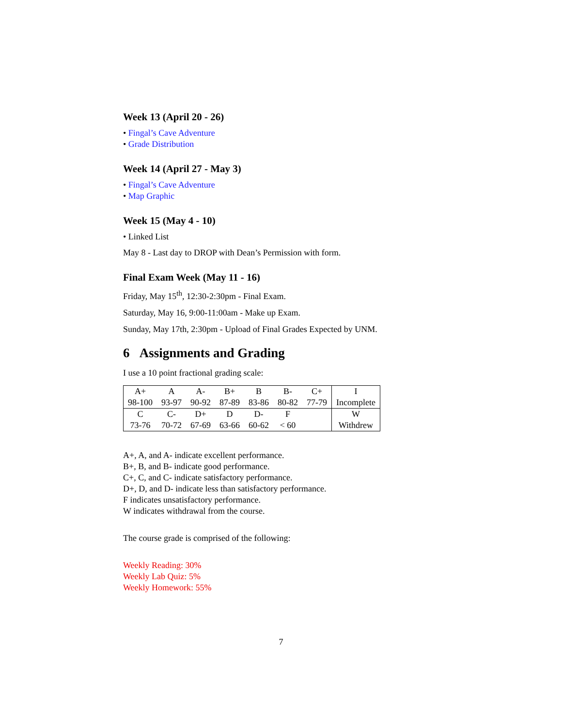Week 13 (April 20 - 26)
• Fingal’s Cave Adventure
• Grade Distribution
Week 14 (April 27 - May 3)
• Fingal’s Cave Adventure
• Map Graphic
Week 15 (May 4 - 10)
• Linked List
May 8 - Last day to DROP with Dean’s Permission with form.
Final Exam Week (May 11 - 16)
Friday, May 15<sup>th</sup>, 12:30-2:30pm - Final Exam.
Saturday, May 16, 9:00-11:00am - Make up Exam.
Sunday, May 17th, 2:30pm - Upload of Final Grades Expected by UNM.
6 Assignments and Grading
I use a 10 point fractional grading scale:
| A+ | A | A- | B+ | B | B- | C+ | I |
| 98-100 | 93-97 | 90-92 | 87-89 | 83-86 | 80-82 | 77-79 | Incomplete |
| C | C- | D+ | D | D- | F | | W |
| 73-76 | 70-72 | 67-69 | 63-66 | 60-62 | < 60 | | Withdrew |
A+, A, and A- indicate excellent performance.
B+, B, and B- indicate good performance.
C+, C, and C- indicate satisfactory performance.
D+, D, and D- indicate less than satisfactory performance.
F indicates unsatisfactory performance.
W indicates withdrawal from the course.
The course grade is comprised of the following:
Weekly Reading: 30%
Weekly Lab Quiz: 5%
Weekly Homework: 55%
7